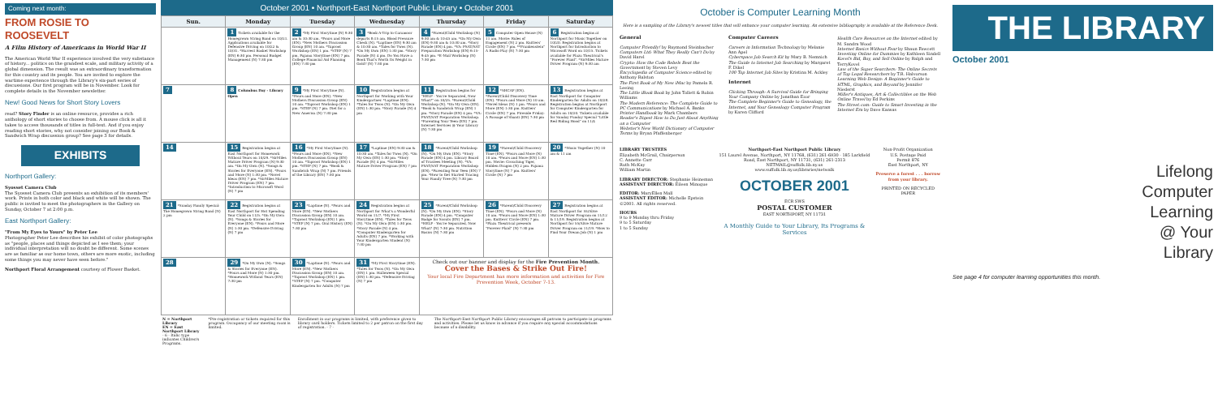Coming next month:
FROM ROSIE TO ROOSEVELT
A Film History of Americans in World War II
The American World War II experience involved the very substance of history... politics on the grandest scale, and military activity of a global dimension. The result was an extraordinary transformation for this country and its people. You are invited to explore the wartime experience through the Library's six-part series of discussions. Our first program will be in November. Look for complete details in the November newsletter.
New! Good News for Short Story Lovers
read? Story Finder is an online resource, provides a rich anthology of short stories to choose from. A mouse click is all it takes to access thousands of titles in full-text. And if you enjoy reading short stories, why not consider joining our Book & Sandwich Wrap discussion group? See page 3 for details.
EXHIBITS
Northport Gallery:
Syosset Camera Club
The Syosset Camera Club presents an exhibition of its members' work. Prints in both color and black and white will be shown. The public is invited to meet the photographers in the Gallery on Sunday, October 7 at 2:00 p.m.
East Northport Gallery:
"From My Eyes to Yours" by Peter Lee
Photographer Peter Lee describes his exhibit of color photographs as "people, places and things depicted as I see them; your individual interpretation will no doubt be different. Some scenes are as familiar as our home town, others are more exotic, including some things you may never have seen before."
Northport Floral Arrangement courtesy of Flower Basket.
October 2001 • Northport-East Northport Public Library • October 2001
| Sun. | Monday | Tuesday | Wednesday | Thursday | Friday | Saturday |
| --- | --- | --- | --- | --- | --- | --- |
| | 1 Tickets available for the Homegrown String Band on 10/21. Applications available for Defensive Driving on 10/22 & 10/31. *Harvest Basket Workshop (EN) 6:30 pm. Personal Budget Management (N) 7:30 pm | 2 *My First Storytime (N) 9:30 am & 10:30 am. *Fours and More (EN). *New Mothers Discussion Group (EN) 10 am. *Taproot Workshop (EN) 1 pm. *STEP (N) 7 pm. Pajama Storytime (EN) 7 pm. College Financial Aid Planning (EN) 7:30 pm | 3 *Book-A-Trip to Caramoor departs 8:15 am. Blood Pressure Check (N). *Laptime (EN) 9:30 am & 10:30 am. *Tales for Twos (N). *On My Own (EN) 1:30 pm. *Story Parade (N) 4 pm. Do You Have a Book That's Worth Its Weight in Gold? (N) 7:30 pm | 4 *Parent/Child Workshop (N) 9:30 am & 10:45 am. *On My Own (EN) 9:30 am & 10:30 am. *Story Parade (EN) 4 pm. *VA: PSAT/SAT Preparation Workshop (EN) 6:15-9:45 pm. *E-Mail Workshop (N) 7:30 pm | 5 Computer Open House (N) 11 am. Movie: Rules of Engagement (N) 2 pm. Knitters' Circle (EN) 7 pm. **Frankenstein" A Radio Play (N) 7:30 pm | 6 Registration begins at Northport for Music Together on 10/20. Registration begins at Northport for Introduction to Microsoft Word on 10/15. Tickets available for Plaza Theatrical's "Forever Plaid". *SirMiles Mature Driver Program (N) 9:30 am |
| 7 | 8 Columbus Day - Library Open | 9 *My First Storytime (N). *Fours and More (EN). *New Mothers Discussion Group (EN) 10 am. *Taproot Workshop (EN) 1 pm. *STEP (N) 7 pm. Diet for a New America (N) 7:30 pm | 10 Registration begins at Northport for Working with Your Kindergartner. *Laptime (EN). *Tales for Twos (N). *On My Own (EN) 1:30 pm. *Story Parade (N) 4 pm | 11 Registration begins for "HELP - You're Separated, Now What?" on 10/25. *Parent/Child Workshop (N). *On My Own (EN). *Book & Sandwich Wrap (EN) 1 pm. *Story Parade (EN) 4 pm. *VA: PSAT/SAT Preparation Workshop. *Parenting Your Teen (EN) 7 pm. Internet Services @ Your Library (N) 7:30 pm | 12 *SHCAP (EN). *Parent/Child Discovery Time (EN). *Fours and More (N) 10 am. *Novel Ideas (N) 1 pm. *Fours and More (EN) 1:30 pm. Knitters' Circle (EN) 7 pm. Fireside Friday: A Passage of Shanti (EN) 7:30 pm | 13 Registration begins at East Northport for Computer Kindergarten for Adults on 10/28. Registration begins at Northport for Computer Kindergarten for Adults on 10/20. Tickets available for Sunday Funday Special "Little Red Riding Hood" on 11/4 |
| 14 | 15 Registration begins at East Northport for Homework Without Tears on 10/29. *SirMiles Mature Driver Program (N) 9:30 am. *On My Own (N). *Songs & Stories for Everyone (EN). *Fours and More (N) 1:30 pm. *Novel Ideas (EN) 7 pm. *SirMiles Mature Driver Program (EN) 7 pm. *Introduction to Microsoft Word (N) 7 pm | 16 *My First Storytime (N). *Fours and More (EN). *New Mothers Discussion Group (EN) 10 am. *Taproot Workshop (EN) 1 pm. *STEP (N) 7 pm. *Book & Sandwich Wrap (N) 7 pm. Friends of the Library (EN) 7:30 pm | 17 *Laptime (EN) 9:30 am & 10:30 am. *Tales for Twos (N). *On My Own (EN) 1:30 pm. *Story Parade (N) 4 pm. *SirMiles Mature Driver Program (EN) 7 pm | 18 *Parent/Child Workshop (N). *On My Own (EN). *Story Parade (EN) 4 pm. Library Board of Trustees Meeting (N). *VA: PSAT/SAT Preparation Workshop (EN). *Parenting Your Teen (EN) 7 pm. *How to Get Started Tracing Your Family Tree (N) 7:30 pm | 19 *Parent/Child Discovery Time (EN). *Fours and More (N) 10 am. *Fours and More (EN) 1:30 pm. Movie: Crouching Tiger, Hidden Dragon (N) 2 pm. Pajama Storytime (N) 7 pm. Knitters' Circle (N) 7 pm | 20 *Music Together (N) 10 am & 11 am |
| 21 *Sunday Family Special: The Homegrown String Band (N) 2 pm | 22 Registration begins at East Northport for Hot Spending Your Child on 11/5. *On My Own (N). *Songs & Stories for Everyone (EN). *Fours and More (N) 1:30 pm. *Defensive Driving (N) 7 pm | 23 *Laptime (N). *Fours and More (EN). *New Mothers Discussion Group (EN) 10 am. *Taproot Workshop (EN) 1 pm. *STEP (N) 7 pm. Oral History (EN) 7:30 pm | 24 Registration begins at Northport for What's a Wonderful World on 11/7. *My First Storytime (EN). *Tales for Twos (N). *On My Own (EN) 1:30 pm. *Story Parade (N) 4 pm. *Computer Kindergarten for Adults (EN) 7 pm. *Working with Your Kindergarten Student (N) 7:30 pm | 25 *Parent/Child Workshop (N). *On My Own (EN). *Story Parade (EN) 4 pm. *Computer Badge for Scouts (EN) 7 pm. *HELP - You're Separated, Now What? (N) 7:30 pm. Nutrition Basics (N) 7:30 pm | 26 *Parent/Child Discovery Time (EN). *Fours and More (N) 10 am. *Fours and More (EN) 1:30 pm. Knitters' Circle (EN) 7 pm. *Plaza Theatrical presents "Forever Plaid" (N) 7:30 pm | 27 Registration begins at East Northport for 55/Alive Mature Driver Program on 11/12 & 11/19. Registration begins at Northport for 55/Alive Mature Driver Program on 11/19. *How to Find Your Dream Job (N) 1 pm |
| 28 | 29 *On My Own (N). *Songs & Stories for Everyone (EN). *Fours and More (N) 1:30 pm. *Homework Without Tears (EN) 7:30 pm | 30 *Laptime (N). *Fours and More (EN). *New Mothers Discussion Group (EN) 10 am. *Taproot Workshop (EN) 1 pm. *STEP (N) 7 pm. *Computer Kindergarten for Adults (N) 7 pm | 31 *My First Storytime (EN). *Tales for Twos (N). *On My Own (EN) 1 pm. Halloween Special (EN) 1:30 pm. *Defensive Driving (N) 7 pm | Check out our banner and display for the Fire Prevention Month. Cover the Bases & Strike Out Fire! Your local Fire Department has more information and activities for Fire Prevention Week, October 7-13. | | |
N = Northport Library
EN = East Northport Library
- 6 - Italic type indicates Children's Programs.
*Pre-registration or tickets required for this program. Occupancy of our meeting room is limited.
Enrollment in our programs is limited, with preference given to library card holders. Tickets limited to 2 per patron on the first day of registration. - 7 -
The Northport-East Northport Public Library encourages all patrons to participate in programs and activities. Please let us know in advance if you require any special accommodations because of a disability.
October is Computer Learning Month
Here is a sampling of the Library's newest titles that will enhance your computer learning. An extensive bibliography is available at the Reference Desk.
General
Computer Friendly! by Raymond Steinbacher
Computers Ltd: What They Really Can't Do by David Harel
Crypto: How the Code Rebels Beat the Government by Steven Levy
Encyclopedia of Computer Science edited by Anthony Ralston
The First Book of My New iMac by Pamela R. Leeing
The Little iBook Book by John Tollett & Robin Williams
The Modern Reference: The Complete Guide to PC Communications by Michael A. Banks
Printer Handbook by Mark Chambers
Reader's Digest How to Do Just About Anything on a Computer
Webster's New World Dictionary of Computer Terms by Bryan Pfaffenberger
Computer Careers
Careers in Information Technology by Melanie Ann Apel
Cyberspace Job Search Kit by Mary B. Nemnich
The Guide to Internet Job Searching by Margaret F. Dikel
100 Top Internet Job Sites by Kristina M. Ackley
Internet
Clicking Through: A Survival Guide for Bringing Your Company Online by Jonathan Ezor
The Complete Beginner's Guide to Genealogy, the Internet, and Your Genealogy Computer Program by Karen Clifford
Health Care Resources on the Internet edited by M. Sandra Wood
Internet Basics Without Fear by Shaun Fawcett
Investing Online for Dummies by Kathleen Sindell
Kovel's Bid, Buy, and Sell Online by Ralph and TerryKovel
Law of the Super Searchers: The Online Secrets of Top Legal Researchers by T.R. Halvorson
Learning Web Design: A Beginner's Guide to HTML, Graphics, and Beyond by Jennifer Niederst
Miller's Antiques, Art & Collectibles on the Web
Online Travel by Ed Perkins
The Street.com: Guide to Smart Investing in the Internet Era by Dave Kansas
LIBRARY TRUSTEES
Elizabeth McGrail, Chairperson
C. Annette Carr
Ruth McKay
William Martin
LIBRARY DIRECTOR: Stephanie Heineman
ASSISTANT DIRECTOR: Eileen Minogue
EDITOR: MaryEllen Mall
ASSISTANT EDITOR: Michelle Epstein
©2001. All rights reserved.
HOURS
9 to 9 Monday thru Friday
9 to 5 Saturday
1 to 5 Sunday
Northport-East Northport Public Library
151 Laurel Avenue, Northport, NY 11768, (631) 261-6930 · 185 Larkfield Road, East Northport, NY 11731, (631) 261-2313
NETMAIL@suffolk.lib.ny.us
www.suffolk.lib.ny.us/libraries/netwalk
OCTOBER 2001
ECR SWS
POSTAL CUSTOMER
EAST NORTHPORT, NY 11731
A Monthly Guide to Your Library, Its Programs & Services
Non-Profit Organization
U.S. Postage Paid
Permit 876
East Northport, NY
Preserve a forest . . . borrow from your library.
PRINTED ON RECYCLED PAPER
THE LIBRARY
October 2001
Lifelong
Computer
Learning
@ Your
Library
See page 4 for computer learning opportunities this month.